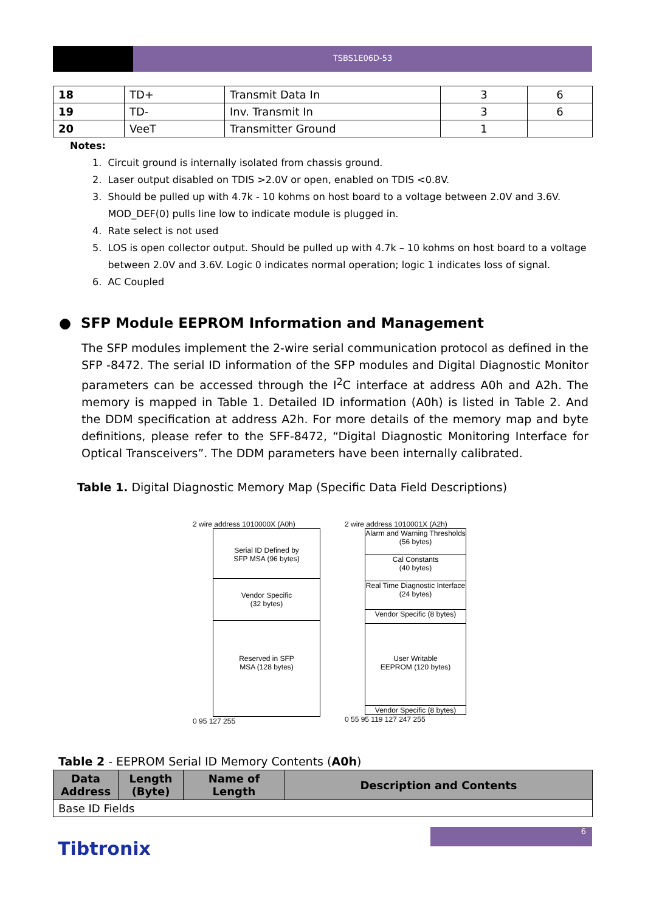TSBS1E06D-53
| 18 | TD+ | Transmit Data In | 3 | 6 |
| 19 | TD- | Inv. Transmit In | 3 | 6 |
| 20 | VeeT | Transmitter Ground | 1 | |
Notes:
1. Circuit ground is internally isolated from chassis ground.
2. Laser output disabled on TDIS >2.0V or open, enabled on TDIS <0.8V.
3. Should be pulled up with 4.7k - 10 kohms on host board to a voltage between 2.0V and 3.6V.
MOD_DEF(0) pulls line low to indicate module is plugged in.
4. Rate select is not used
5. LOS is open collector output. Should be pulled up with 4.7k – 10 kohms on host board to a voltage
between 2.0V and 3.6V. Logic 0 indicates normal operation; logic 1 indicates loss of signal.
6. AC Coupled
● SFP Module EEPROM Information and Management
The SFP modules implement the 2-wire serial communication protocol as defined in the SFP -8472. The serial ID information of the SFP modules and Digital Diagnostic Monitor parameters can be accessed through the I<sup>2</sup>C interface at address A0h and A2h. The memory is mapped in Table 1. Detailed ID information (A0h) is listed in Table 2. And the DDM specification at address A2h. For more details of the memory map and byte definitions, please refer to the SFF-8472, “Digital Diagnostic Monitoring Interface for Optical Transceivers”. The DDM parameters have been internally calibrated.
Table 1. Digital Diagnostic Memory Map (Specific Data Field Descriptions)
2 wire address 1010000X (A0h)
Serial ID Defined by
SFP MSA (96 bytes)
Vendor Specific
(32 bytes)
Reserved in SFP
MSA (128 bytes)
0 95 127 255
2 wire address 1010001X (A2h)
Alarm and Warning Thresholds (56 bytes)
Cal Constants
(40 bytes)
Real Time Diagnostic Interface (24 bytes)
Vendor Specific (8 bytes)
User Writable
EEPROM (120 bytes)
Vendor Specific (8 bytes)
0 55 95 119 127 247 255
Table 2 - EEPROM Serial ID Memory Contents (A0h)
| Data Address | Length (Byte) | Name of Length | Description and Contents |
| --- | --- | --- | --- |
| Base ID Fields | | | |
6
Tibtronix